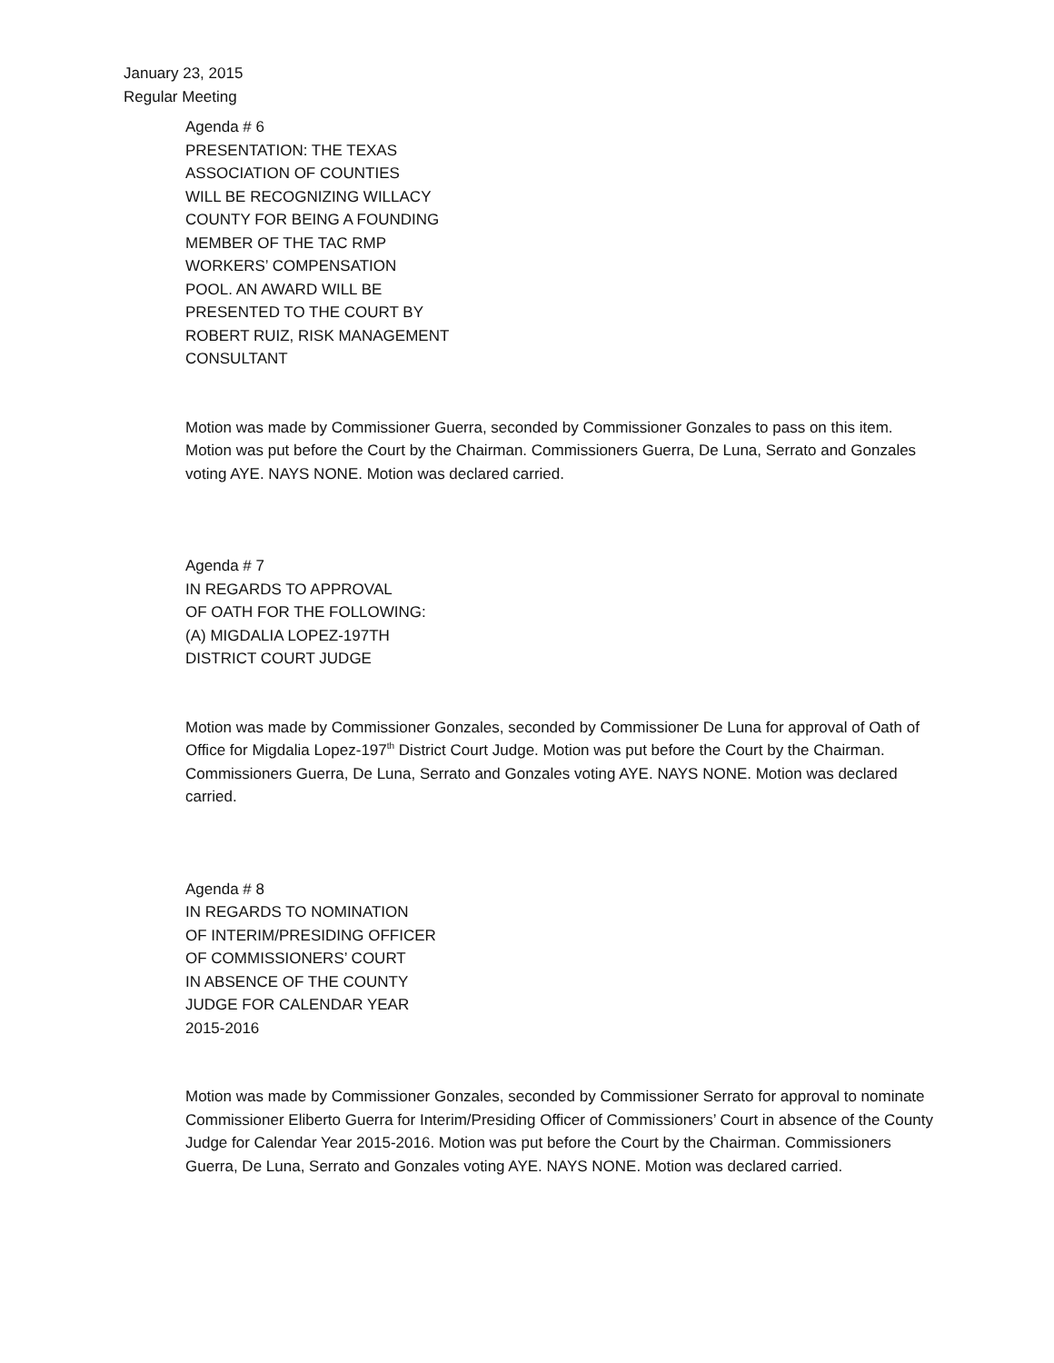January 23, 2015
Regular Meeting
Agenda # 6
PRESENTATION: THE TEXAS
ASSOCIATION OF COUNTIES
WILL BE RECOGNIZING WILLACY
COUNTY FOR BEING A FOUNDING
MEMBER OF THE TAC RMP
WORKERS’ COMPENSATION
POOL. AN AWARD WILL BE
PRESENTED TO THE COURT BY
ROBERT RUIZ, RISK MANAGEMENT
CONSULTANT
Motion was made by Commissioner Guerra, seconded by Commissioner Gonzales to pass on this item. Motion was put before the Court by the Chairman. Commissioners Guerra, De Luna, Serrato and Gonzales voting AYE. NAYS NONE. Motion was declared carried.
Agenda # 7
IN REGARDS TO APPROVAL
OF OATH FOR THE FOLLOWING:
(A) MIGDALIA LOPEZ-197TH
DISTRICT COURT JUDGE
Motion was made by Commissioner Gonzales, seconded by Commissioner De Luna for approval of Oath of Office for Migdalia Lopez-197<sup>th</sup> District Court Judge. Motion was put before the Court by the Chairman. Commissioners Guerra, De Luna, Serrato and Gonzales voting AYE. NAYS NONE. Motion was declared carried.
Agenda # 8
IN REGARDS TO NOMINATION
OF INTERIM/PRESIDING OFFICER
OF COMMISSIONERS’ COURT
IN ABSENCE OF THE COUNTY
JUDGE FOR CALENDAR YEAR
2015-2016
Motion was made by Commissioner Gonzales, seconded by Commissioner Serrato for approval to nominate Commissioner Eliberto Guerra for Interim/Presiding Officer of Commissioners’ Court in absence of the County Judge for Calendar Year 2015-2016. Motion was put before the Court by the Chairman. Commissioners Guerra, De Luna, Serrato and Gonzales voting AYE. NAYS NONE. Motion was declared carried.